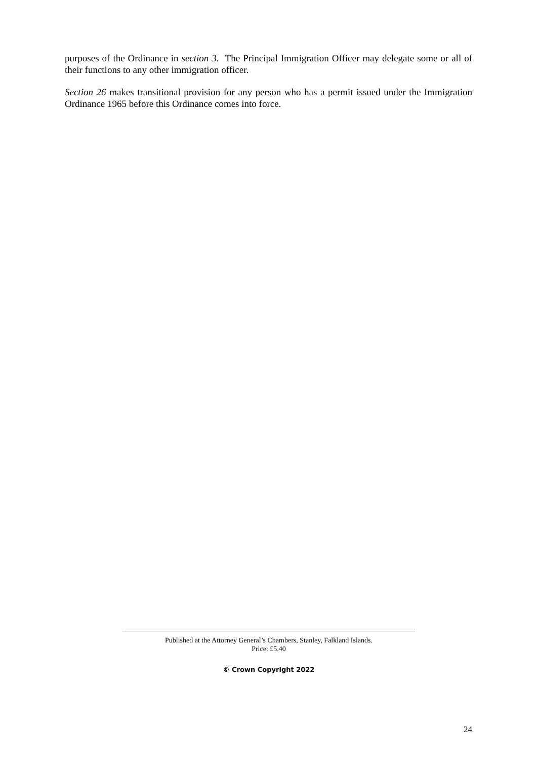purposes of the Ordinance in section 3. The Principal Immigration Officer may delegate some or all of their functions to any other immigration officer.
Section 26 makes transitional provision for any person who has a permit issued under the Immigration Ordinance 1965 before this Ordinance comes into force.
Published at the Attorney General’s Chambers, Stanley, Falkland Islands.
Price: £5.40
© Crown Copyright 2022
24